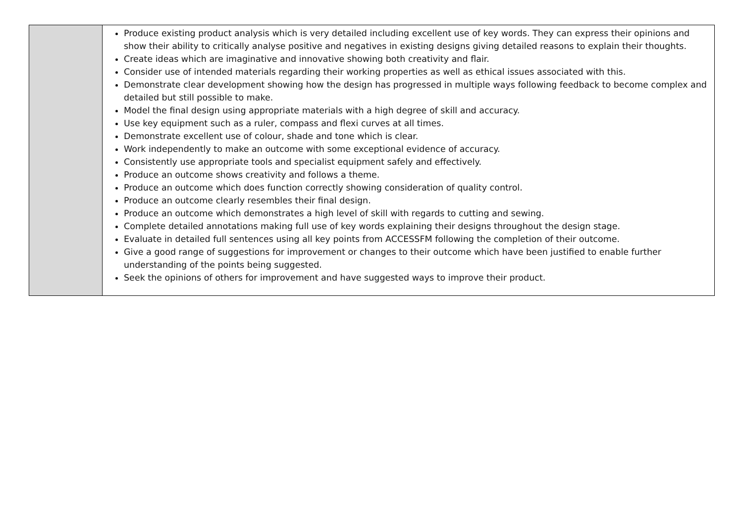| | Produce existing product analysis which is very detailed including excellent use of key words. They can express their opinions and show their ability to critically analyse positive and negatives in existing designs giving detailed reasons to explain their thoughts. Create ideas which are imaginative and innovative showing both creativity and flair. Consider use of intended materials regarding their working properties as well as ethical issues associated with this. Demonstrate clear development showing how the design has progressed in multiple ways following feedback to become complex and detailed but still possible to make. Model the final design using appropriate materials with a high degree of skill and accuracy. Use key equipment such as a ruler, compass and flexi curves at all times. Demonstrate excellent use of colour, shade and tone which is clear. Work independently to make an outcome with some exceptional evidence of accuracy. Consistently use appropriate tools and specialist equipment safely and effectively. Produce an outcome shows creativity and follows a theme. Produce an outcome which does function correctly showing consideration of quality control. Produce an outcome clearly resembles their final design. Produce an outcome which demonstrates a high level of skill with regards to cutting and sewing. Complete detailed annotations making full use of key words explaining their designs throughout the design stage. Evaluate in detailed full sentences using all key points from ACCESSFM following the completion of their outcome. Give a good range of suggestions for improvement or changes to their outcome which have been justified to enable further understanding of the points being suggested. Seek the opinions of others for improvement and have suggested ways to improve their product. |